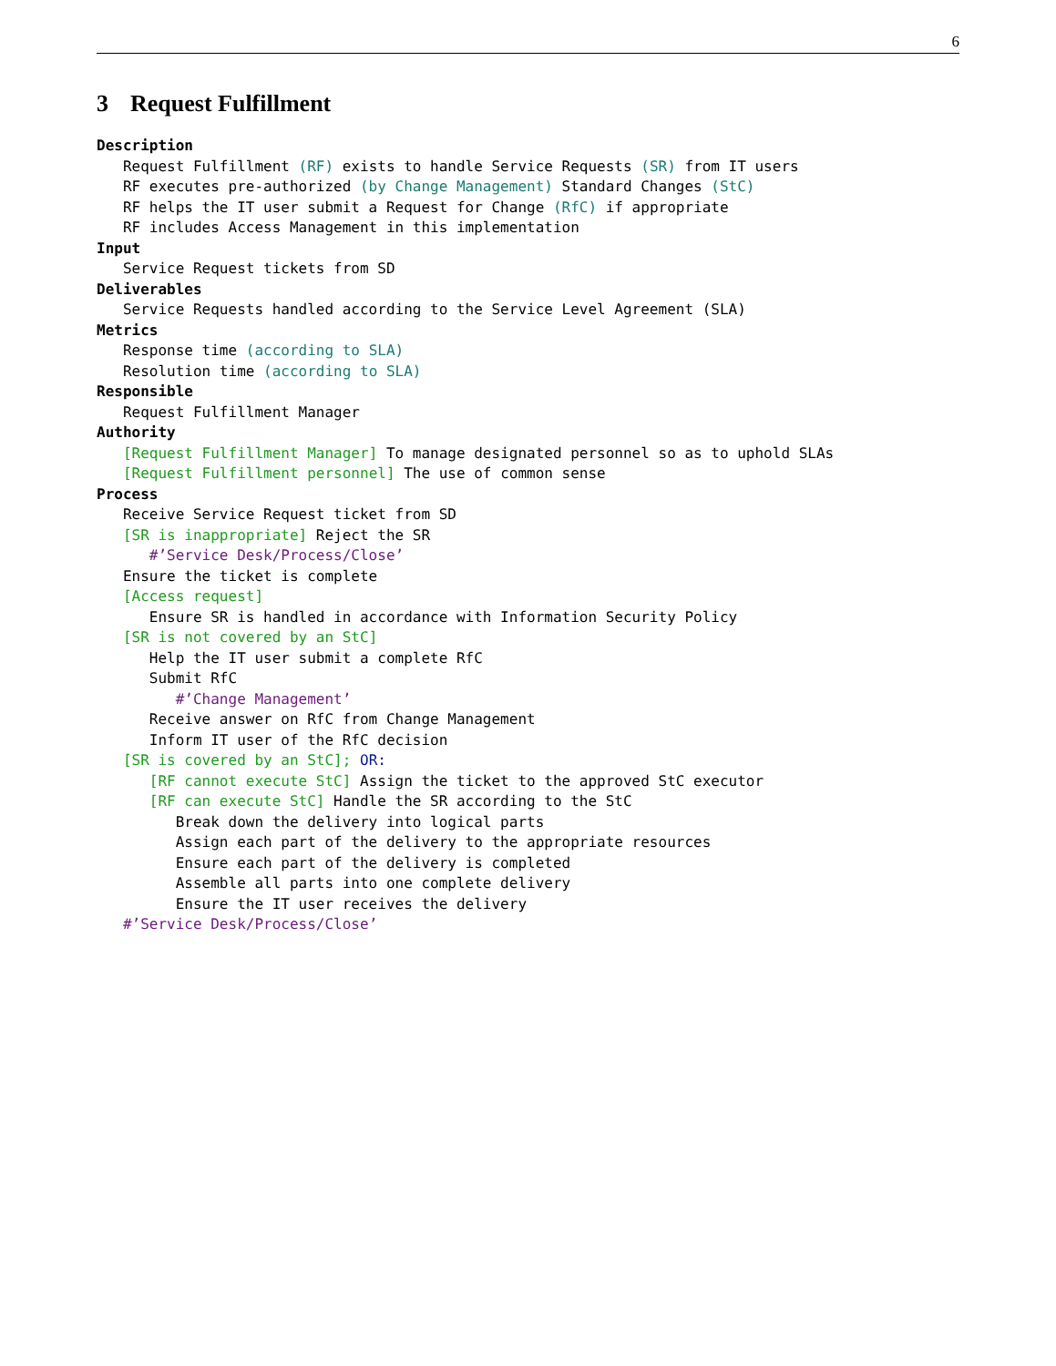6
3 Request Fulfillment
Description Request Fulfillment (RF) exists to handle Service Requests (SR) from IT users RF executes pre-authorized (by Change Management) Standard Changes (StC) RF helps the IT user submit a Request for Change (RfC) if appropriate RF includes Access Management in this implementation Input Service Request tickets from SD Deliverables Service Requests handled according to the Service Level Agreement (SLA) Metrics Response time (according to SLA) Resolution time (according to SLA) Responsible Request Fulfillment Manager Authority [Request Fulfillment Manager] To manage designated personnel so as to uphold SLAs [Request Fulfillment personnel] The use of common sense Process Receive Service Request ticket from SD [SR is inappropriate] Reject the SR #’Service Desk/Process/Close’ Ensure the ticket is complete [Access request] Ensure SR is handled in accordance with Information Security Policy [SR is not covered by an StC] Help the IT user submit a complete RfC Submit RfC #’Change Management’ Receive answer on RfC from Change Management Inform IT user of the RfC decision [SR is covered by an StC]; OR: [RF cannot execute StC] Assign the ticket to the approved StC executor [RF can execute StC] Handle the SR according to the StC Break down the delivery into logical parts Assign each part of the delivery to the appropriate resources Ensure each part of the delivery is completed Assemble all parts into one complete delivery Ensure the IT user receives the delivery #’Service Desk/Process/Close’